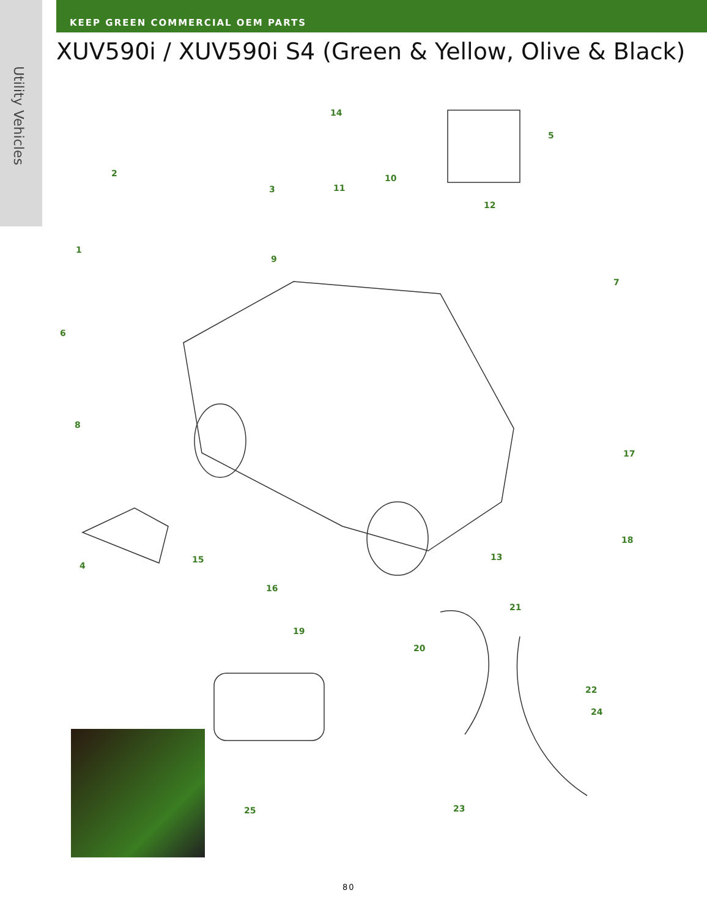Utility Vehicles
KEEP GREEN COMMERCIAL OEM PARTS
XUV590i / XUV590i S4 (Green & Yellow, Olive & Black)
14
5
2
3 11
10
12
1
9
7
6
8
17
18
13
15
4
16
21
19
20
22
24
23
25
80